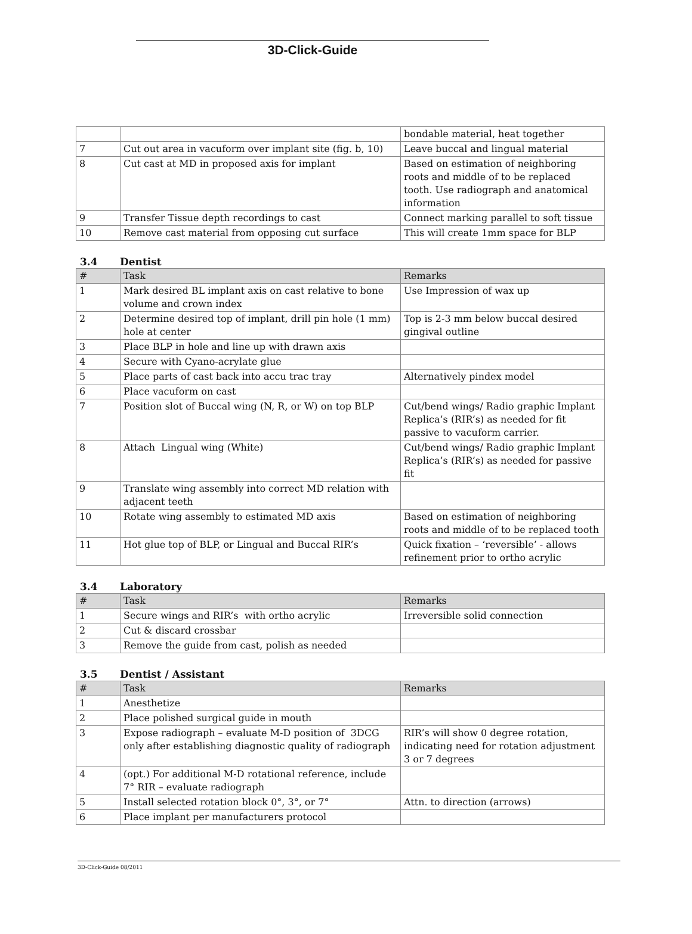3D-Click-Guide
| | | bondable material, heat together |
| 7 | Cut out area in vacuform over implant site (fig. b, 10) | Leave buccal and lingual material |
| 8 | Cut cast at MD in proposed axis for implant | Based on estimation of neighboring roots and middle of to be replaced tooth. Use radiograph and anatomical information |
| 9 | Transfer Tissue depth recordings to cast | Connect marking parallel to soft tissue |
| 10 | Remove cast material from opposing cut surface | This will create 1mm space for BLP |
3.4 Dentist
| # | Task | Remarks |
| --- | --- | --- |
| 1 | Mark desired BL implant axis on cast relative to bone volume and crown index | Use Impression of wax up |
| 2 | Determine desired top of implant, drill pin hole (1 mm) hole at center | Top is 2-3 mm below buccal desired gingival outline |
| 3 | Place BLP in hole and line up with drawn axis | |
| 4 | Secure with Cyano-acrylate glue | |
| 5 | Place parts of cast back into accu trac tray | Alternatively pindex model |
| 6 | Place vacuform on cast | |
| 7 | Position slot of Buccal wing (N, R, or W) on top BLP | Cut/bend wings/ Radio graphic Implant Replica’s (RIR’s) as needed for fit passive to vacuform carrier. |
| 8 | Attach Lingual wing (White) | Cut/bend wings/ Radio graphic Implant Replica’s (RIR’s) as needed for passive fit |
| 9 | Translate wing assembly into correct MD relation with adjacent teeth | |
| 10 | Rotate wing assembly to estimated MD axis | Based on estimation of neighboring roots and middle of to be replaced tooth |
| 11 | Hot glue top of BLP, or Lingual and Buccal RIR’s | Quick fixation – ‘reversible’ - allows refinement prior to ortho acrylic |
3.4 Laboratory
| # | Task | Remarks |
| --- | --- | --- |
| 1 | Secure wings and RIR’s with ortho acrylic | Irreversible solid connection |
| 2 | Cut & discard crossbar | |
| 3 | Remove the guide from cast, polish as needed | |
3.5 Dentist / Assistant
| # | Task | Remarks |
| --- | --- | --- |
| 1 | Anesthetize | |
| 2 | Place polished surgical guide in mouth | |
| 3 | Expose radiograph – evaluate M-D position of 3DCG only after establishing diagnostic quality of radiograph | RIR’s will show 0 degree rotation, indicating need for rotation adjustment 3 or 7 degrees |
| 4 | (opt.) For additional M-D rotational reference, include 7° RIR – evaluate radiograph | |
| 5 | Install selected rotation block 0°, 3°, or 7° | Attn. to direction (arrows) |
| 6 | Place implant per manufacturers protocol | |
3D-Click-Guide 08/2011